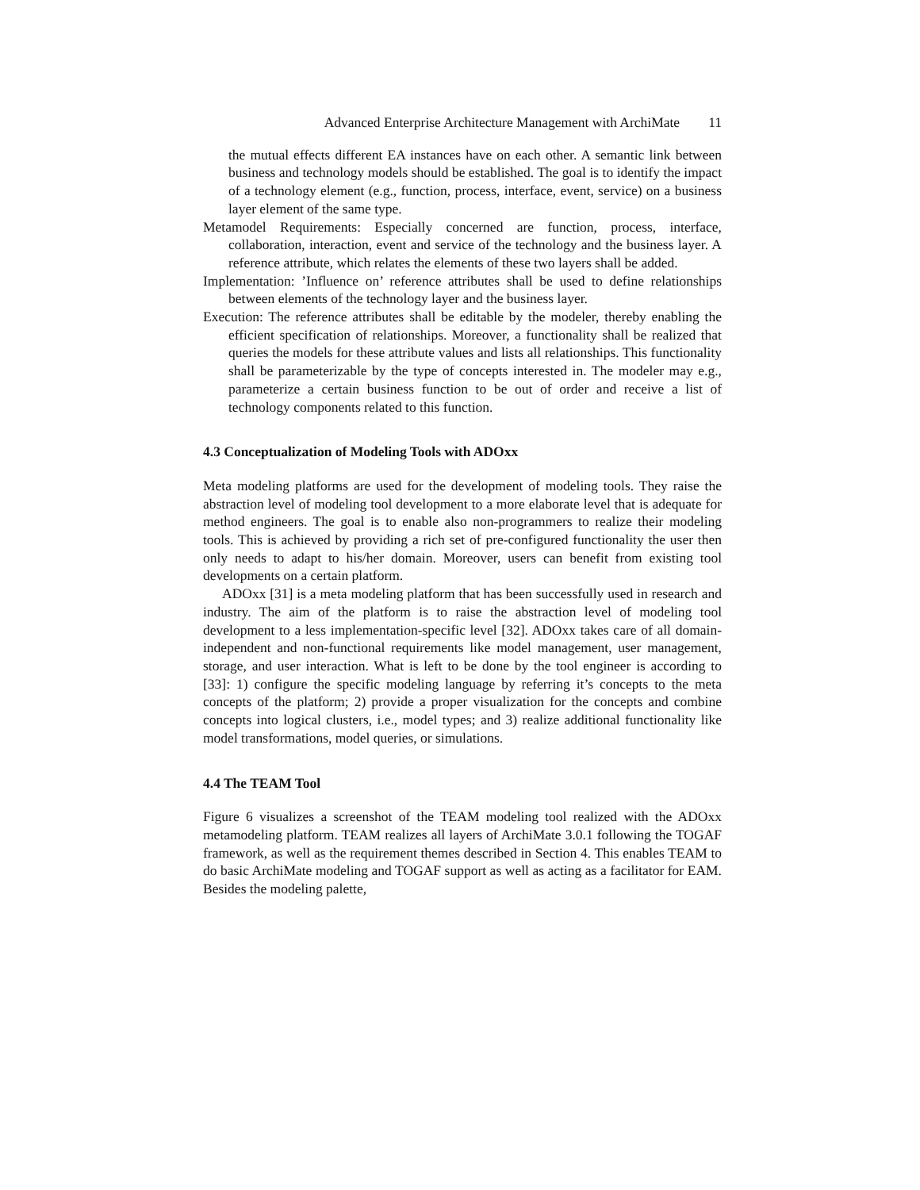Advanced Enterprise Architecture Management with ArchiMate 11
the mutual effects different EA instances have on each other. A semantic link between business and technology models should be established. The goal is to identify the impact of a technology element (e.g., function, process, interface, event, service) on a business layer element of the same type.
Metamodel Requirements: Especially concerned are function, process, interface, collaboration, interaction, event and service of the technology and the business layer. A reference attribute, which relates the elements of these two layers shall be added.
Implementation: ’Influence on’ reference attributes shall be used to define relationships between elements of the technology layer and the business layer.
Execution: The reference attributes shall be editable by the modeler, thereby enabling the efficient specification of relationships. Moreover, a functionality shall be realized that queries the models for these attribute values and lists all relationships. This functionality shall be parameterizable by the type of concepts interested in. The modeler may e.g., parameterize a certain business function to be out of order and receive a list of technology components related to this function.
4.3 Conceptualization of Modeling Tools with ADOxx
Meta modeling platforms are used for the development of modeling tools. They raise the abstraction level of modeling tool development to a more elaborate level that is adequate for method engineers. The goal is to enable also non-programmers to realize their modeling tools. This is achieved by providing a rich set of pre-configured functionality the user then only needs to adapt to his/her domain. Moreover, users can benefit from existing tool developments on a certain platform.
ADOxx [31] is a meta modeling platform that has been successfully used in research and industry. The aim of the platform is to raise the abstraction level of modeling tool development to a less implementation-specific level [32]. ADOxx takes care of all domain-independent and non-functional requirements like model management, user management, storage, and user interaction. What is left to be done by the tool engineer is according to [33]: 1) configure the specific modeling language by referring it’s concepts to the meta concepts of the platform; 2) provide a proper visualization for the concepts and combine concepts into logical clusters, i.e., model types; and 3) realize additional functionality like model transformations, model queries, or simulations.
4.4 The TEAM Tool
Figure 6 visualizes a screenshot of the TEAM modeling tool realized with the ADOxx metamodeling platform. TEAM realizes all layers of ArchiMate 3.0.1 following the TOGAF framework, as well as the requirement themes described in Section 4. This enables TEAM to do basic ArchiMate modeling and TOGAF support as well as acting as a facilitator for EAM. Besides the modeling palette,